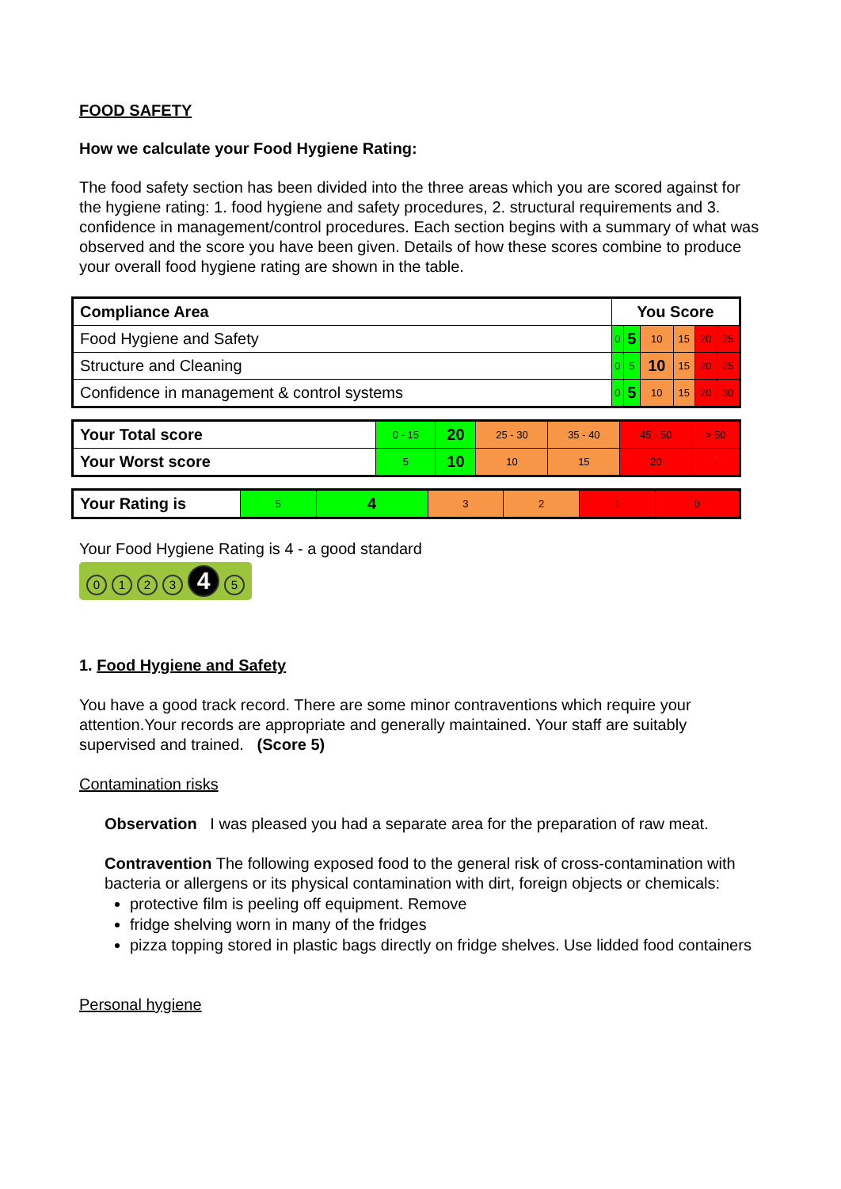FOOD SAFETY
How we calculate your Food Hygiene Rating:
The food safety section has been divided into the three areas which you are scored against for the hygiene rating: 1. food hygiene and safety procedures, 2. structural requirements and 3. confidence in management/control procedures. Each section begins with a summary of what was observed and the score you have been given. Details of how these scores combine to produce your overall food hygiene rating are shown in the table.
| Compliance Area | You Score | | | | | |
| --- | --- | --- | --- | --- | --- | --- |
| Food Hygiene and Safety | 0 | 5 | 10 | 15 | 20 | 25 |
| Structure and Cleaning | 0 | 5 | 10 | 15 | 20 | 25 |
| Confidence in management & control systems | 0 | 5 | 10 | 15 | 20 | 30 |
| Your Total score | 0 - 15 | 20 | 25 - 30 | 35 - 40 | 45 - 50 | > 50 |
| Your Worst score | 5 | 10 | 10 | 15 | 20 | - |
| Your Rating is | 5 | 4 | 3 | 2 | 1 | 0 |
Your Food Hygiene Rating is 4 - a good standard
0123 4 5
1. Food Hygiene and Safety
You have a good track record. There are some minor contraventions which require your attention.Your records are appropriate and generally maintained. Your staff are suitably supervised and trained. (Score 5)
Contamination risks
Observation I was pleased you had a separate area for the preparation of raw meat.
Contravention The following exposed food to the general risk of cross-contamination with bacteria or allergens or its physical contamination with dirt, foreign objects or chemicals:
protective film is peeling off equipment. Remove
fridge shelving worn in many of the fridges
pizza topping stored in plastic bags directly on fridge shelves. Use lidded food containers
Personal hygiene